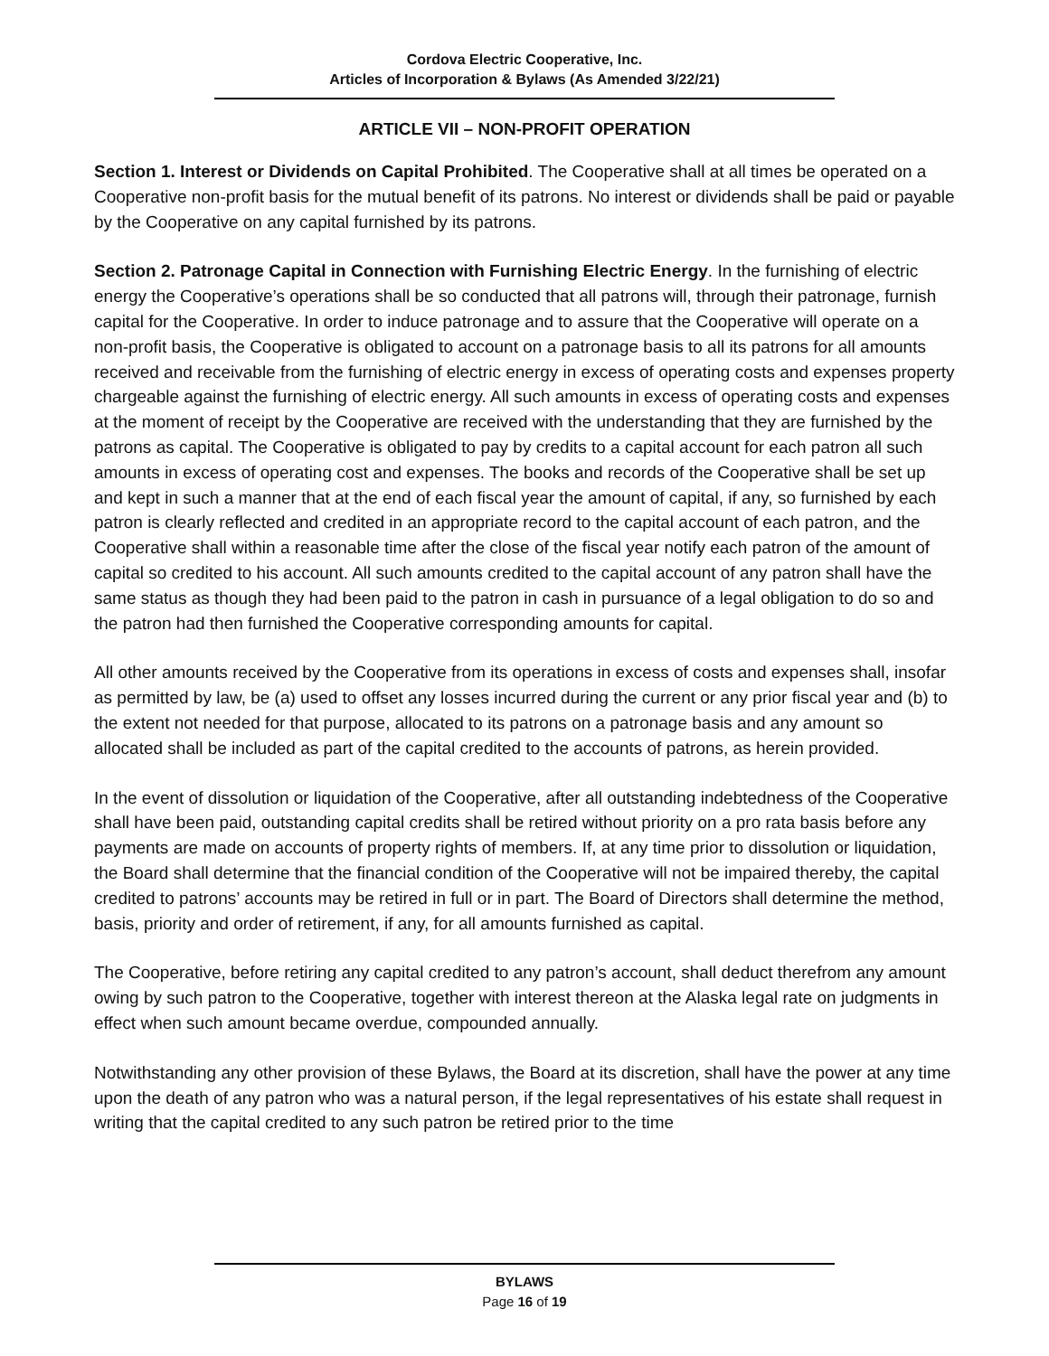Cordova Electric Cooperative, Inc.
Articles of Incorporation & Bylaws (As Amended 3/22/21)
ARTICLE VII – NON-PROFIT OPERATION
Section 1. Interest or Dividends on Capital Prohibited. The Cooperative shall at all times be operated on a Cooperative non-profit basis for the mutual benefit of its patrons. No interest or dividends shall be paid or payable by the Cooperative on any capital furnished by its patrons.
Section 2. Patronage Capital in Connection with Furnishing Electric Energy. In the furnishing of electric energy the Cooperative’s operations shall be so conducted that all patrons will, through their patronage, furnish capital for the Cooperative. In order to induce patronage and to assure that the Cooperative will operate on a non-profit basis, the Cooperative is obligated to account on a patronage basis to all its patrons for all amounts received and receivable from the furnishing of electric energy in excess of operating costs and expenses property chargeable against the furnishing of electric energy. All such amounts in excess of operating costs and expenses at the moment of receipt by the Cooperative are received with the understanding that they are furnished by the patrons as capital. The Cooperative is obligated to pay by credits to a capital account for each patron all such amounts in excess of operating cost and expenses. The books and records of the Cooperative shall be set up and kept in such a manner that at the end of each fiscal year the amount of capital, if any, so furnished by each patron is clearly reflected and credited in an appropriate record to the capital account of each patron, and the Cooperative shall within a reasonable time after the close of the fiscal year notify each patron of the amount of capital so credited to his account. All such amounts credited to the capital account of any patron shall have the same status as though they had been paid to the patron in cash in pursuance of a legal obligation to do so and the patron had then furnished the Cooperative corresponding amounts for capital.
All other amounts received by the Cooperative from its operations in excess of costs and expenses shall, insofar as permitted by law, be (a) used to offset any losses incurred during the current or any prior fiscal year and (b) to the extent not needed for that purpose, allocated to its patrons on a patronage basis and any amount so allocated shall be included as part of the capital credited to the accounts of patrons, as herein provided.
In the event of dissolution or liquidation of the Cooperative, after all outstanding indebtedness of the Cooperative shall have been paid, outstanding capital credits shall be retired without priority on a pro rata basis before any payments are made on accounts of property rights of members. If, at any time prior to dissolution or liquidation, the Board shall determine that the financial condition of the Cooperative will not be impaired thereby, the capital credited to patrons’ accounts may be retired in full or in part. The Board of Directors shall determine the method, basis, priority and order of retirement, if any, for all amounts furnished as capital.
The Cooperative, before retiring any capital credited to any patron’s account, shall deduct therefrom any amount owing by such patron to the Cooperative, together with interest thereon at the Alaska legal rate on judgments in effect when such amount became overdue, compounded annually.
Notwithstanding any other provision of these Bylaws, the Board at its discretion, shall have the power at any time upon the death of any patron who was a natural person, if the legal representatives of his estate shall request in writing that the capital credited to any such patron be retired prior to the time
BYLAWS
Page 16 of 19